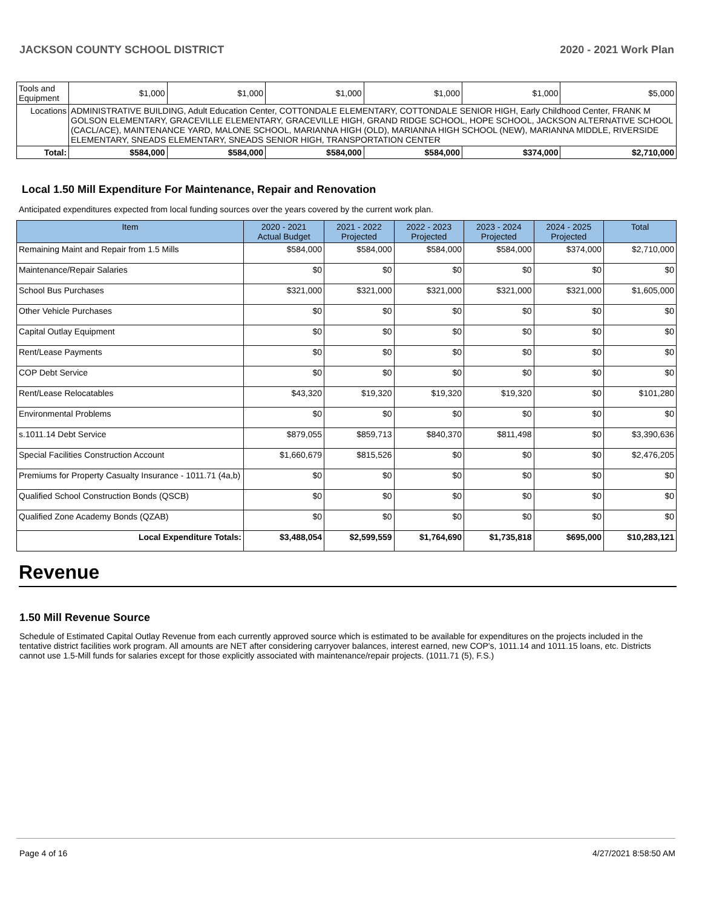JACKSON COUNTY SCHOOL DISTRICT 2020 - 2021 Work Plan
| Tools and Equipment | | $1,000 | $1,000 | $1,000 | $1,000 | $1,000 | $5,000 |
| Locations | ADMINISTRATIVE BUILDING, Adult Education Center, COTTONDALE ELEMENTARY, COTTONDALE SENIOR HIGH, Early Childhood Center, FRANK M GOLSON ELEMENTARY, GRACEVILLE ELEMENTARY, GRACEVILLE HIGH, GRAND RIDGE SCHOOL, HOPE SCHOOL, JACKSON ALTERNATIVE SCHOOL (CACL/ACE), MAINTENANCE YARD, MALONE SCHOOL, MARIANNA HIGH (OLD), MARIANNA HIGH SCHOOL (NEW), MARIANNA MIDDLE, RIVERSIDE ELEMENTARY, SNEADS ELEMENTARY, SNEADS SENIOR HIGH, TRANSPORTATION CENTER | | | | | | |
| Total: | | $584,000 | $584,000 | $584,000 | $584,000 | $374,000 | $2,710,000 |
Local 1.50 Mill Expenditure For Maintenance, Repair and Renovation
Anticipated expenditures expected from local funding sources over the years covered by the current work plan.
| Item | 2020 - 2021 Actual Budget | 2021 - 2022 Projected | 2022 - 2023 Projected | 2023 - 2024 Projected | 2024 - 2025 Projected | Total |
| --- | --- | --- | --- | --- | --- | --- |
| Remaining Maint and Repair from 1.5 Mills | $584,000 | $584,000 | $584,000 | $584,000 | $374,000 | $2,710,000 |
| Maintenance/Repair Salaries | $0 | $0 | $0 | $0 | $0 | $0 |
| School Bus Purchases | $321,000 | $321,000 | $321,000 | $321,000 | $321,000 | $1,605,000 |
| Other Vehicle Purchases | $0 | $0 | $0 | $0 | $0 | $0 |
| Capital Outlay Equipment | $0 | $0 | $0 | $0 | $0 | $0 |
| Rent/Lease Payments | $0 | $0 | $0 | $0 | $0 | $0 |
| COP Debt Service | $0 | $0 | $0 | $0 | $0 | $0 |
| Rent/Lease Relocatables | $43,320 | $19,320 | $19,320 | $19,320 | $0 | $101,280 |
| Environmental Problems | $0 | $0 | $0 | $0 | $0 | $0 |
| s.1011.14 Debt Service | $879,055 | $859,713 | $840,370 | $811,498 | $0 | $3,390,636 |
| Special Facilities Construction Account | $1,660,679 | $815,526 | $0 | $0 | $0 | $2,476,205 |
| Premiums for Property Casualty Insurance - 1011.71 (4a,b) | $0 | $0 | $0 | $0 | $0 | $0 |
| Qualified School Construction Bonds (QSCB) | $0 | $0 | $0 | $0 | $0 | $0 |
| Qualified Zone Academy Bonds (QZAB) | $0 | $0 | $0 | $0 | $0 | $0 |
| Local Expenditure Totals: | $3,488,054 | $2,599,559 | $1,764,690 | $1,735,818 | $695,000 | $10,283,121 |
Revenue
1.50 Mill Revenue Source
Schedule of Estimated Capital Outlay Revenue from each currently approved source which is estimated to be available for expenditures on the projects included in the tentative district facilities work program. All amounts are NET after considering carryover balances, interest earned, new COP's, 1011.14 and 1011.15 loans, etc. Districts cannot use 1.5-Mill funds for salaries except for those explicitly associated with maintenance/repair projects. (1011.71 (5), F.S.)
Page 4 of 16 4/27/2021 8:58:50 AM